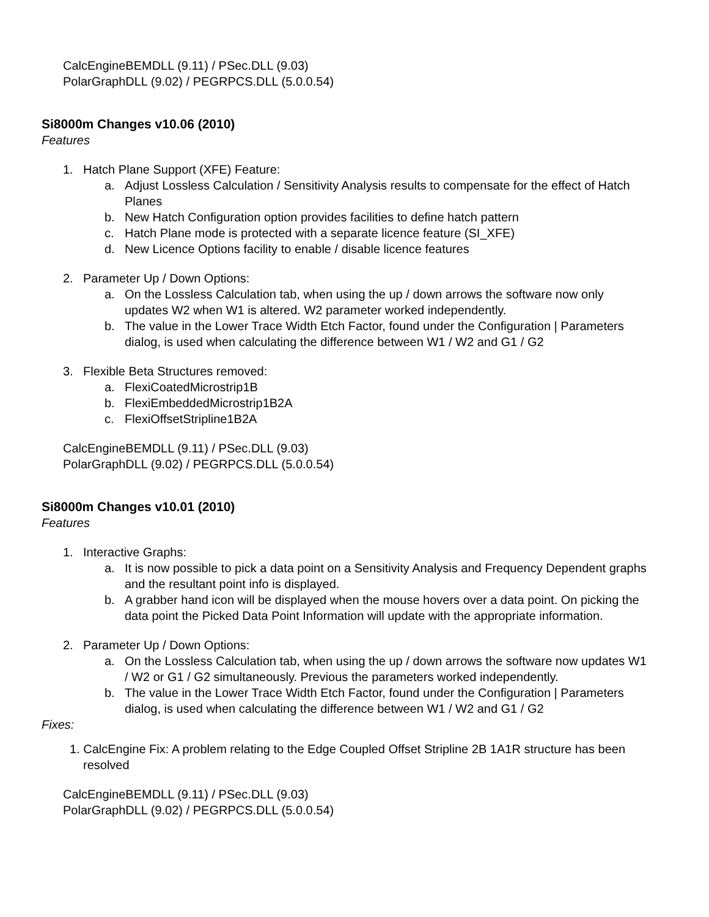CalcEngineBEMDLL (9.11) / PSec.DLL (9.03)
PolarGraphDLL (9.02) / PEGRPCS.DLL (5.0.0.54)
Si8000m Changes v10.06 (2010)
Features
1. Hatch Plane Support (XFE) Feature:
a. Adjust Lossless Calculation / Sensitivity Analysis results to compensate for the effect of Hatch Planes
b. New Hatch Configuration option provides facilities to define hatch pattern
c. Hatch Plane mode is protected with a separate licence feature (SI_XFE)
d. New Licence Options facility to enable / disable licence features
2. Parameter Up / Down Options:
a. On the Lossless Calculation tab, when using the up / down arrows the software now only updates W2 when W1 is altered. W2 parameter worked independently.
b. The value in the Lower Trace Width Etch Factor, found under the Configuration | Parameters dialog, is used when calculating the difference between W1 / W2 and G1 / G2
3. Flexible Beta Structures removed:
a. FlexiCoatedMicrostrip1B
b. FlexiEmbeddedMicrostrip1B2A
c. FlexiOffsetStripline1B2A
CalcEngineBEMDLL (9.11) / PSec.DLL (9.03)
PolarGraphDLL (9.02) / PEGRPCS.DLL (5.0.0.54)
Si8000m Changes v10.01 (2010)
Features
1. Interactive Graphs:
a. It is now possible to pick a data point on a Sensitivity Analysis and Frequency Dependent graphs and the resultant point info is displayed.
b. A grabber hand icon will be displayed when the mouse hovers over a data point. On picking the data point the Picked Data Point Information will update with the appropriate information.
2. Parameter Up / Down Options:
a. On the Lossless Calculation tab, when using the up / down arrows the software now updates W1 / W2 or G1 / G2 simultaneously. Previous the parameters worked independently.
b. The value in the Lower Trace Width Etch Factor, found under the Configuration | Parameters dialog, is used when calculating the difference between W1 / W2 and G1 / G2
Fixes:
1. CalcEngine Fix: A problem relating to the Edge Coupled Offset Stripline 2B 1A1R structure has been resolved
CalcEngineBEMDLL (9.11) / PSec.DLL (9.03)
PolarGraphDLL (9.02) / PEGRPCS.DLL (5.0.0.54)